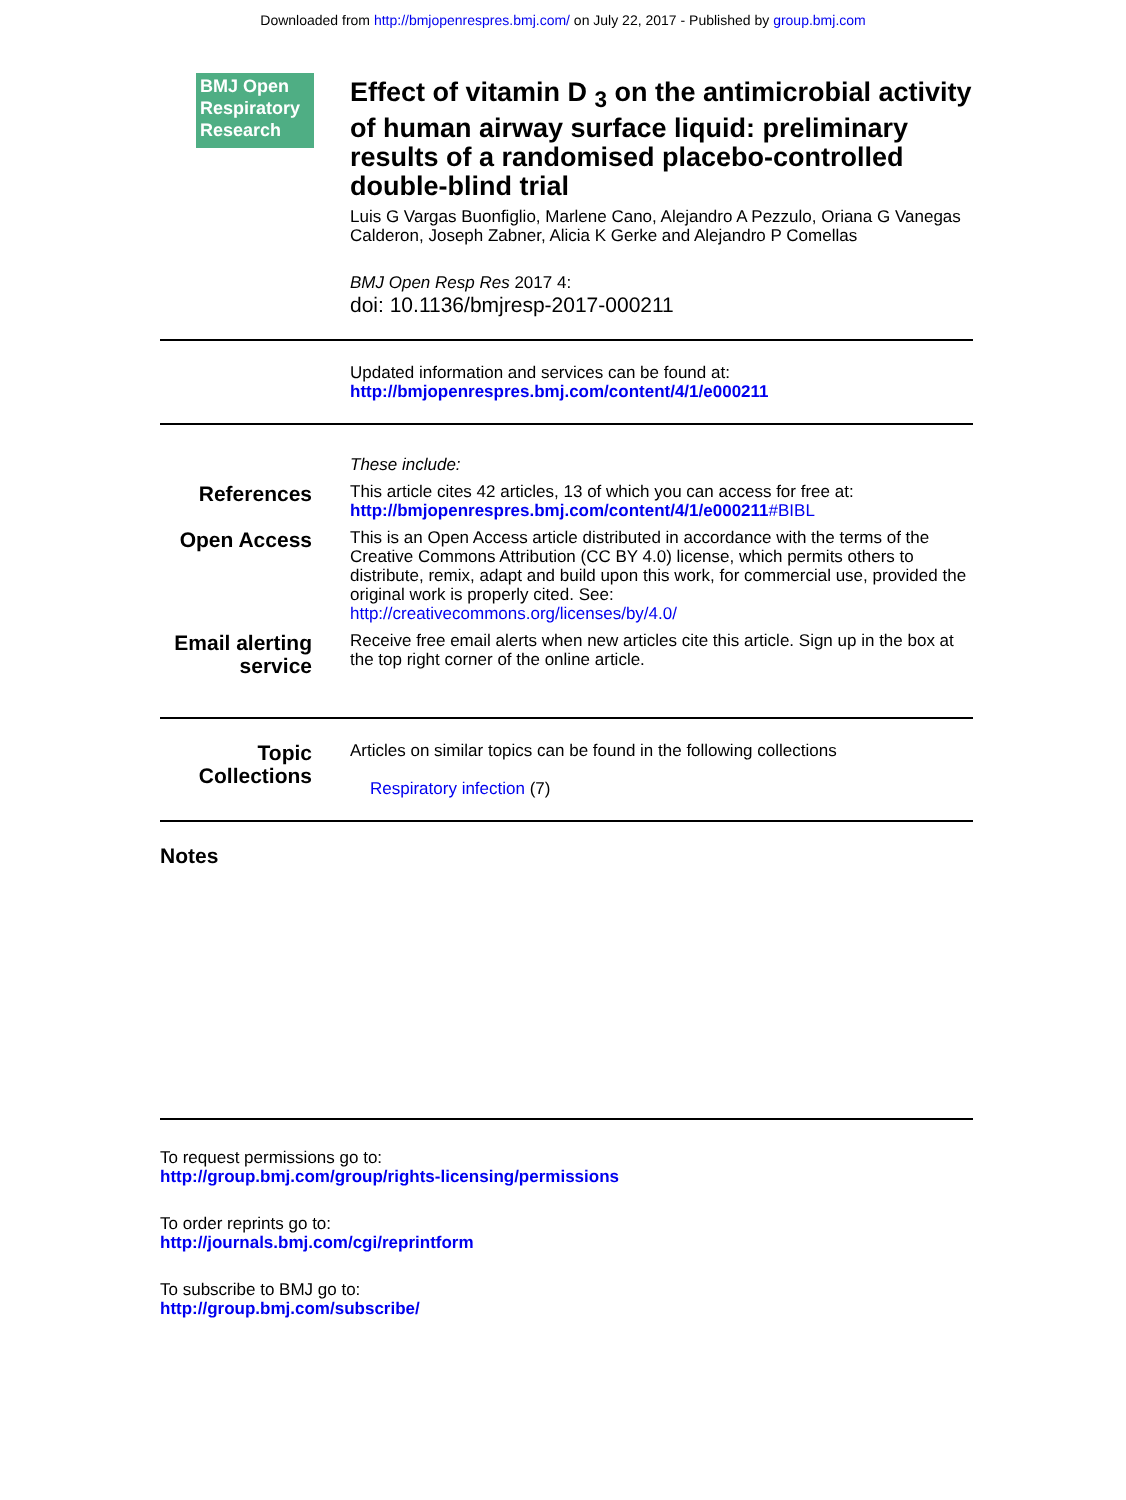Downloaded from http://bmjopenrespres.bmj.com/ on July 22, 2017 - Published by group.bmj.com
BMJ Open Respiratory Research
Effect of vitamin D <sub>3</sub> on the antimicrobial activity of human airway surface liquid: preliminary results of a randomised placebo-controlled double-blind trial
Luis G Vargas Buonfiglio, Marlene Cano, Alejandro A Pezzulo, Oriana G Vanegas Calderon, Joseph Zabner, Alicia K Gerke and Alejandro P Comellas
BMJ Open Resp Res 2017 4:
doi: 10.1136/bmjresp-2017-000211
Updated information and services can be found at:
http://bmjopenrespres.bmj.com/content/4/1/e000211
These include:
References
This article cites 42 articles, 13 of which you can access for free at:
http://bmjopenrespres.bmj.com/content/4/1/e000211#BIBL
Open Access
This is an Open Access article distributed in accordance with the terms of the Creative Commons Attribution (CC BY 4.0) license, which permits others to distribute, remix, adapt and build upon this work, for commercial use, provided the original work is properly cited. See:
http://creativecommons.org/licenses/by/4.0/
Email alerting service
Receive free email alerts when new articles cite this article. Sign up in the box at the top right corner of the online article.
Topic Collections
Articles on similar topics can be found in the following collections
Respiratory infection (7)
Notes
To request permissions go to:
http://group.bmj.com/group/rights-licensing/permissions
To order reprints go to:
http://journals.bmj.com/cgi/reprintform
To subscribe to BMJ go to:
http://group.bmj.com/subscribe/